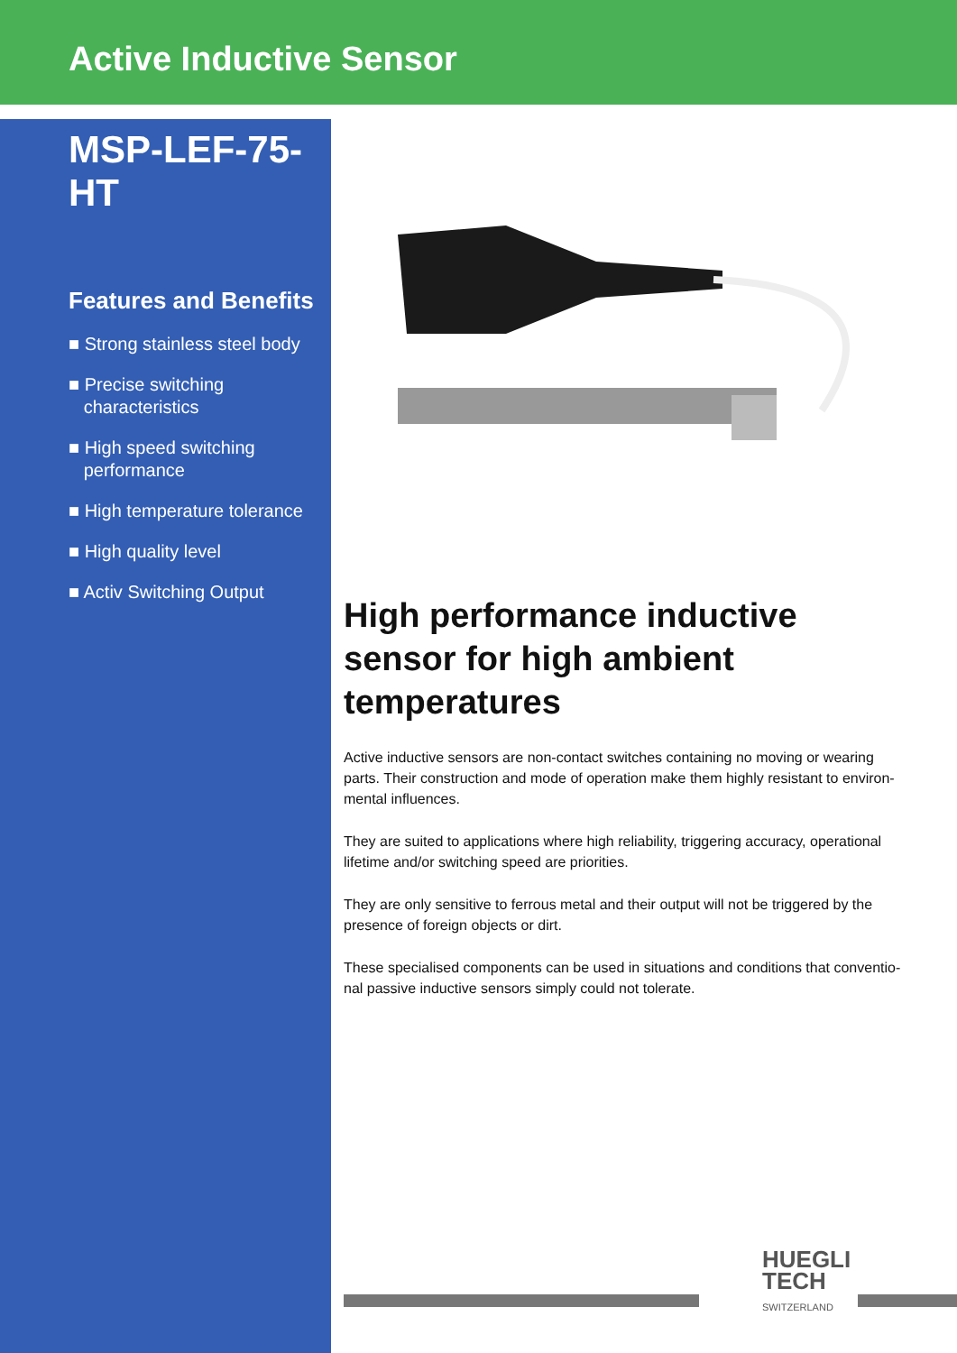Active Inductive Sensor
MSP-LEF-75-HT
Features and Benefits
■ Strong stainless steel body
■ Precise switching
characteristics
■ High speed switching
performance
■ High temperature tolerance
■ High quality level
■ Activ Switching Output
High performance inductive sensor for high ambient temperatures
Active inductive sensors are non-contact switches containing no moving or wearing parts. Their construction and mode of operation make them highly resistant to environ-mental influences.
They are suited to applications where high reliability, triggering accuracy, operational lifetime and/or switching speed are priorities.
They are only sensitive to ferrous metal and their output will not be triggered by the presence of foreign objects or dirt.
These specialised components can be used in situations and conditions that conventio-nal passive inductive sensors simply could not tolerate.
HUEGLI
TECH
SWITZERLAND